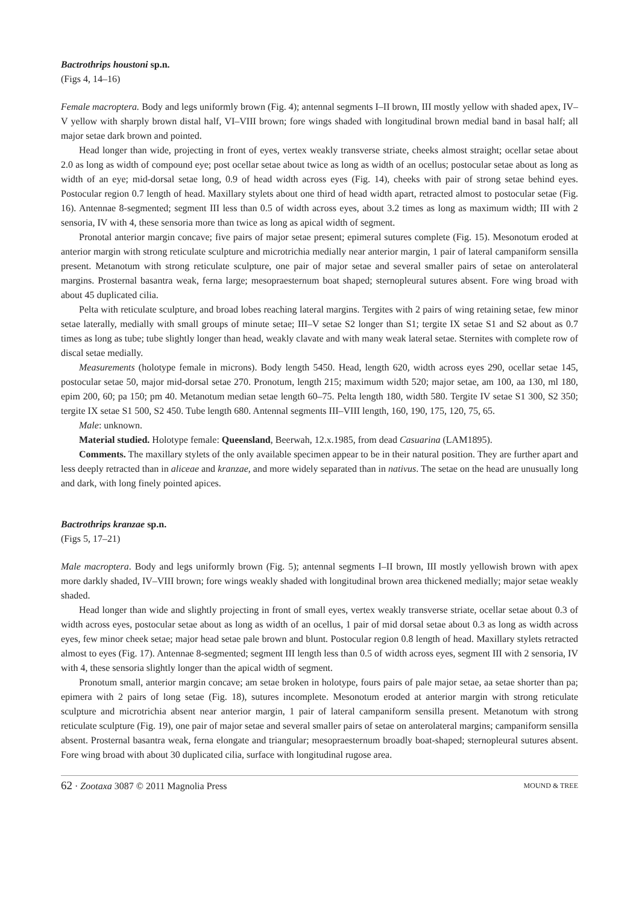Bactrothrips houstoni sp.n.
(Figs 4, 14–16)
Female macroptera. Body and legs uniformly brown (Fig. 4); antennal segments I–II brown, III mostly yellow with shaded apex, IV–V yellow with sharply brown distal half, VI–VIII brown; fore wings shaded with longitudinal brown medial band in basal half; all major setae dark brown and pointed.
Head longer than wide, projecting in front of eyes, vertex weakly transverse striate, cheeks almost straight; ocellar setae about 2.0 as long as width of compound eye; post ocellar setae about twice as long as width of an ocellus; postocular setae about as long as width of an eye; mid-dorsal setae long, 0.9 of head width across eyes (Fig. 14), cheeks with pair of strong setae behind eyes. Postocular region 0.7 length of head. Maxillary stylets about one third of head width apart, retracted almost to postocular setae (Fig. 16). Antennae 8-segmented; segment III less than 0.5 of width across eyes, about 3.2 times as long as maximum width; III with 2 sensoria, IV with 4, these sensoria more than twice as long as apical width of segment.
Pronotal anterior margin concave; five pairs of major setae present; epimeral sutures complete (Fig. 15). Mesonotum eroded at anterior margin with strong reticulate sculpture and microtrichia medially near anterior margin, 1 pair of lateral campaniform sensilla present. Metanotum with strong reticulate sculpture, one pair of major setae and several smaller pairs of setae on anterolateral margins. Prosternal basantra weak, ferna large; mesopraesternum boat shaped; sternopleural sutures absent. Fore wing broad with about 45 duplicated cilia.
Pelta with reticulate sculpture, and broad lobes reaching lateral margins. Tergites with 2 pairs of wing retaining setae, few minor setae laterally, medially with small groups of minute setae; III–V setae S2 longer than S1; tergite IX setae S1 and S2 about as 0.7 times as long as tube; tube slightly longer than head, weakly clavate and with many weak lateral setae. Sternites with complete row of discal setae medially.
Measurements (holotype female in microns). Body length 5450. Head, length 620, width across eyes 290, ocellar setae 145, postocular setae 50, major mid-dorsal setae 270. Pronotum, length 215; maximum width 520; major setae, am 100, aa 130, ml 180, epim 200, 60; pa 150; pm 40. Metanotum median setae length 60–75. Pelta length 180, width 580. Tergite IV setae S1 300, S2 350; tergite IX setae S1 500, S2 450. Tube length 680. Antennal segments III–VIII length, 160, 190, 175, 120, 75, 65.
Male: unknown.
Material studied. Holotype female: Queensland, Beerwah, 12.x.1985, from dead Casuarina (LAM1895).
Comments. The maxillary stylets of the only available specimen appear to be in their natural position. They are further apart and less deeply retracted than in aliceae and kranzae, and more widely separated than in nativus. The setae on the head are unusually long and dark, with long finely pointed apices.
Bactrothrips kranzae sp.n.
(Figs 5, 17–21)
Male macroptera. Body and legs uniformly brown (Fig. 5); antennal segments I–II brown, III mostly yellowish brown with apex more darkly shaded, IV–VIII brown; fore wings weakly shaded with longitudinal brown area thickened medially; major setae weakly shaded.
Head longer than wide and slightly projecting in front of small eyes, vertex weakly transverse striate, ocellar setae about 0.3 of width across eyes, postocular setae about as long as width of an ocellus, 1 pair of mid dorsal setae about 0.3 as long as width across eyes, few minor cheek setae; major head setae pale brown and blunt. Postocular region 0.8 length of head. Maxillary stylets retracted almost to eyes (Fig. 17). Antennae 8-segmented; segment III length less than 0.5 of width across eyes, segment III with 2 sensoria, IV with 4, these sensoria slightly longer than the apical width of segment.
Pronotum small, anterior margin concave; am setae broken in holotype, fours pairs of pale major setae, aa setae shorter than pa; epimera with 2 pairs of long setae (Fig. 18), sutures incomplete. Mesonotum eroded at anterior margin with strong reticulate sculpture and microtrichia absent near anterior margin, 1 pair of lateral campaniform sensilla present. Metanotum with strong reticulate sculpture (Fig. 19), one pair of major setae and several smaller pairs of setae on anterolateral margins; campaniform sensilla absent. Prosternal basantra weak, ferna elongate and triangular; mesopraesternum broadly boat-shaped; sternopleural sutures absent. Fore wing broad with about 30 duplicated cilia, surface with longitudinal rugose area.
62 · Zootaxa 3087 © 2011 Magnolia Press MOUND & TREE